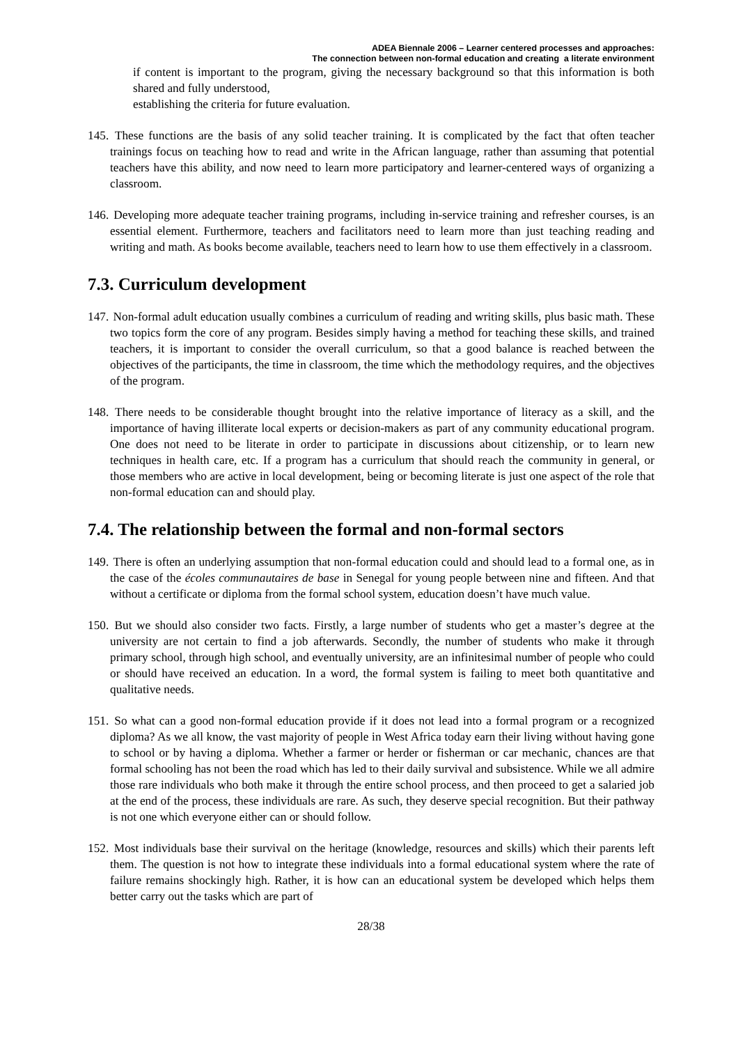ADEA Biennale 2006 – Learner centered processes and approaches:
The connection between non-formal education and creating a literate environment
if content is important to the program, giving the necessary background so that this information is both shared and fully understood,
establishing the criteria for future evaluation.
145. These functions are the basis of any solid teacher training. It is complicated by the fact that often teacher trainings focus on teaching how to read and write in the African language, rather than assuming that potential teachers have this ability, and now need to learn more participatory and learner-centered ways of organizing a classroom.
146. Developing more adequate teacher training programs, including in-service training and refresher courses, is an essential element. Furthermore, teachers and facilitators need to learn more than just teaching reading and writing and math. As books become available, teachers need to learn how to use them effectively in a classroom.
7.3. Curriculum development
147. Non-formal adult education usually combines a curriculum of reading and writing skills, plus basic math. These two topics form the core of any program. Besides simply having a method for teaching these skills, and trained teachers, it is important to consider the overall curriculum, so that a good balance is reached between the objectives of the participants, the time in classroom, the time which the methodology requires, and the objectives of the program.
148. There needs to be considerable thought brought into the relative importance of literacy as a skill, and the importance of having illiterate local experts or decision-makers as part of any community educational program. One does not need to be literate in order to participate in discussions about citizenship, or to learn new techniques in health care, etc. If a program has a curriculum that should reach the community in general, or those members who are active in local development, being or becoming literate is just one aspect of the role that non-formal education can and should play.
7.4. The relationship between the formal and non-formal sectors
149. There is often an underlying assumption that non-formal education could and should lead to a formal one, as in the case of the écoles communautaires de base in Senegal for young people between nine and fifteen. And that without a certificate or diploma from the formal school system, education doesn’t have much value.
150. But we should also consider two facts. Firstly, a large number of students who get a master’s degree at the university are not certain to find a job afterwards. Secondly, the number of students who make it through primary school, through high school, and eventually university, are an infinitesimal number of people who could or should have received an education. In a word, the formal system is failing to meet both quantitative and qualitative needs.
151. So what can a good non-formal education provide if it does not lead into a formal program or a recognized diploma? As we all know, the vast majority of people in West Africa today earn their living without having gone to school or by having a diploma. Whether a farmer or herder or fisherman or car mechanic, chances are that formal schooling has not been the road which has led to their daily survival and subsistence. While we all admire those rare individuals who both make it through the entire school process, and then proceed to get a salaried job at the end of the process, these individuals are rare. As such, they deserve special recognition. But their pathway is not one which everyone either can or should follow.
152. Most individuals base their survival on the heritage (knowledge, resources and skills) which their parents left them. The question is not how to integrate these individuals into a formal educational system where the rate of failure remains shockingly high. Rather, it is how can an educational system be developed which helps them better carry out the tasks which are part of
28/38